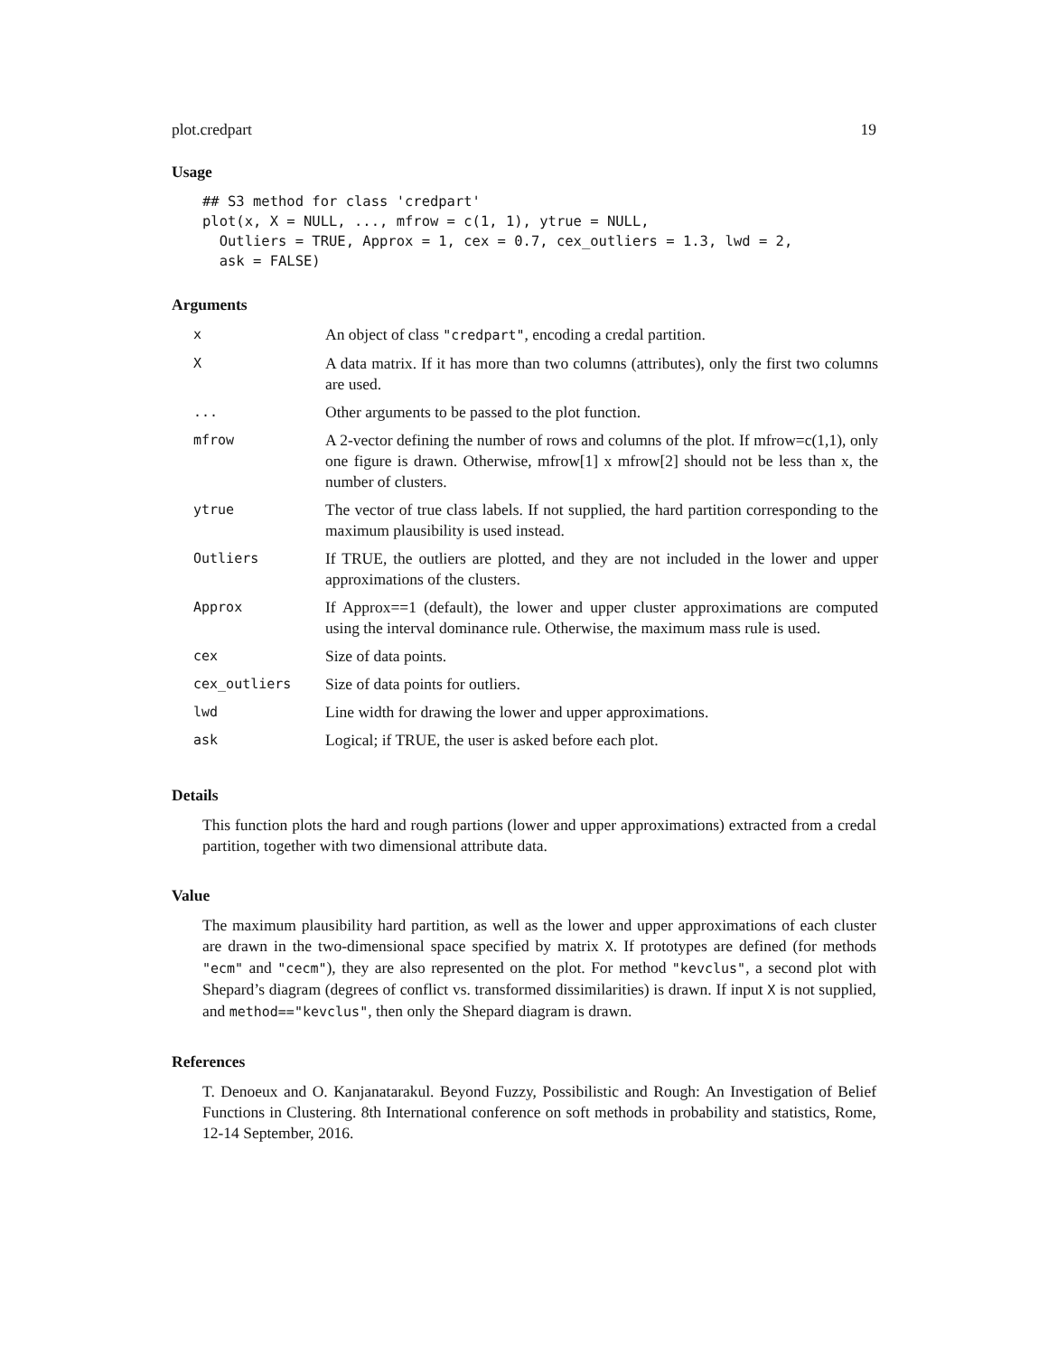plot.credpart 19
Usage
## S3 method for class 'credpart'
plot(x, X = NULL, ..., mfrow = c(1, 1), ytrue = NULL,
  Outliers = TRUE, Approx = 1, cex = 0.7, cex_outliers = 1.3, lwd = 2,
  ask = FALSE)
Arguments
| x | An object of class "credpart" , encoding a credal partition. |
| X | A data matrix. If it has more than two columns (attributes), only the first two columns are used. |
| ... | Other arguments to be passed to the plot function. |
| mfrow | A 2-vector defining the number of rows and columns of the plot. If mfrow=c(1,1), only one figure is drawn. Otherwise, mfrow[1] x mfrow[2] should not be less than x, the number of clusters. |
| ytrue | The vector of true class labels. If not supplied, the hard partition corresponding to the maximum plausibility is used instead. |
| Outliers | If TRUE, the outliers are plotted, and they are not included in the lower and upper approximations of the clusters. |
| Approx | If Approx==1 (default), the lower and upper cluster approximations are computed using the interval dominance rule. Otherwise, the maximum mass rule is used. |
| cex | Size of data points. |
| cex_outliers | Size of data points for outliers. |
| lwd | Line width for drawing the lower and upper approximations. |
| ask | Logical; if TRUE, the user is asked before each plot. |
Details
This function plots the hard and rough partions (lower and upper approximations) extracted from a credal partition, together with two dimensional attribute data.
Value
The maximum plausibility hard partition, as well as the lower and upper approximations of each cluster are drawn in the two-dimensional space specified by matrix X. If prototypes are defined (for methods "ecm" and "cecm"), they are also represented on the plot. For method "kevclus", a second plot with Shepard’s diagram (degrees of conflict vs. transformed dissimilarities) is drawn. If input X is not supplied, and method=="kevclus", then only the Shepard diagram is drawn.
References
T. Denoeux and O. Kanjanatarakul. Beyond Fuzzy, Possibilistic and Rough: An Investigation of Belief Functions in Clustering. 8th International conference on soft methods in probability and statistics, Rome, 12-14 September, 2016.